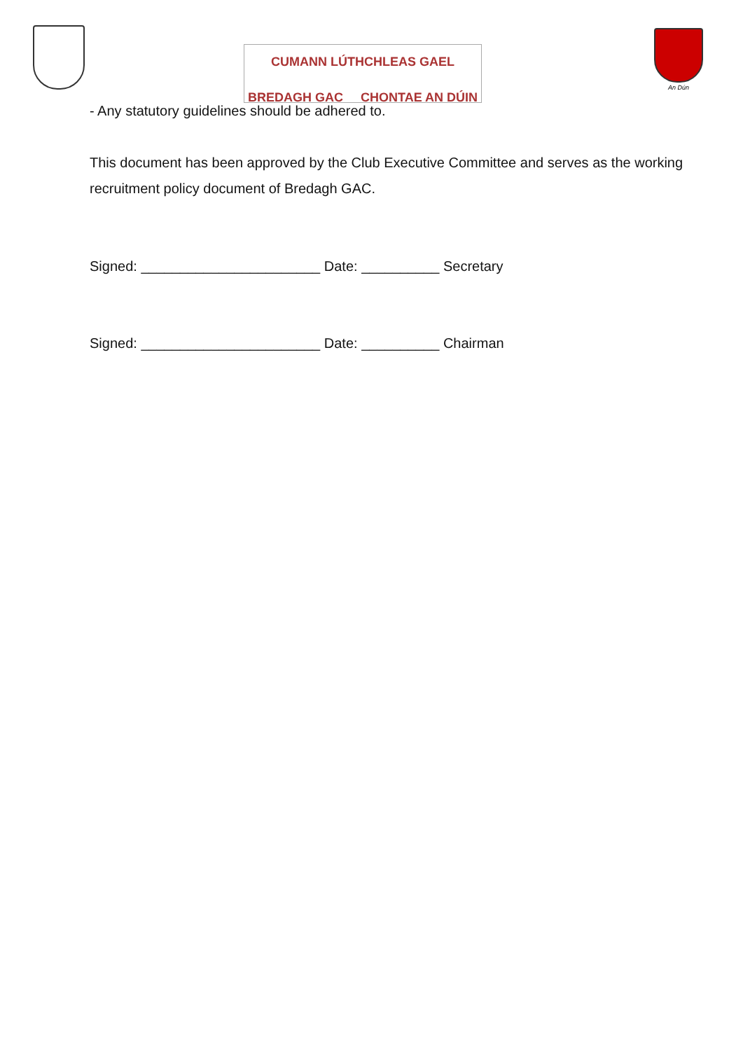CUMANN LÚTHCHLEAS GAEL
BREDAGH GAC CHONTAE AN DÚIN
An Dún
- Any statutory guidelines should be adhered to.
This document has been approved by the Club Executive Committee and serves as the working recruitment policy document of Bredagh GAC.
Signed: _______________________ Date: __________ Secretary
Signed: _______________________ Date: __________ Chairman